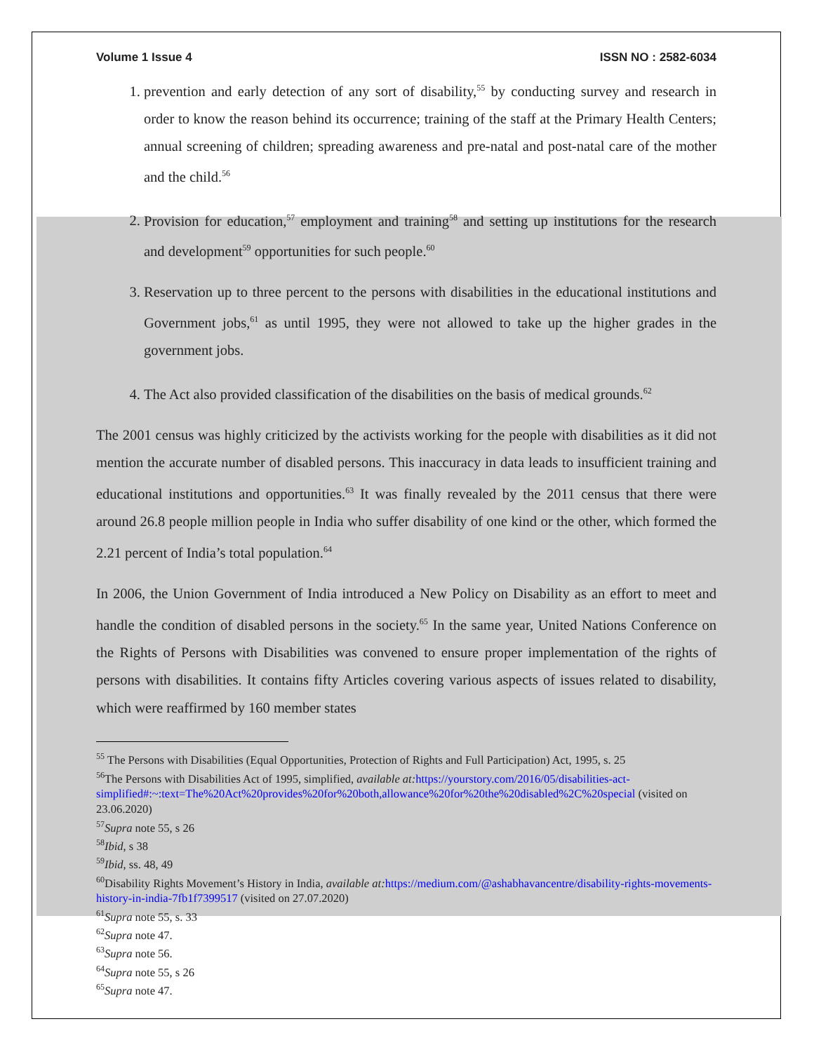Volume 1 Issue 4 ISSN NO : 2582-6034
1. prevention and early detection of any sort of disability,<sup>55</sup> by conducting survey and research in order to know the reason behind its occurrence; training of the staff at the Primary Health Centers; annual screening of children; spreading awareness and pre-natal and post-natal care of the mother and the child.<sup>56</sup>
2. Provision for education,<sup>57</sup> employment and training<sup>58</sup> and setting up institutions for the research and development<sup>59</sup> opportunities for such people.<sup>60</sup>
3. Reservation up to three percent to the persons with disabilities in the educational institutions and Government jobs,<sup>61</sup> as until 1995, they were not allowed to take up the higher grades in the government jobs.
4. The Act also provided classification of the disabilities on the basis of medical grounds.<sup>62</sup>
The 2001 census was highly criticized by the activists working for the people with disabilities as it did not mention the accurate number of disabled persons. This inaccuracy in data leads to insufficient training and educational institutions and opportunities.<sup>63</sup> It was finally revealed by the 2011 census that there were around 26.8 people million people in India who suffer disability of one kind or the other, which formed the 2.21 percent of India’s total population.<sup>64</sup>
In 2006, the Union Government of India introduced a New Policy on Disability as an effort to meet and handle the condition of disabled persons in the society.<sup>65</sup> In the same year, United Nations Conference on the Rights of Persons with Disabilities was convened to ensure proper implementation of the rights of persons with disabilities. It contains fifty Articles covering various aspects of issues related to disability, which were reaffirmed by 160 member states
<sup>55</sup> The Persons with Disabilities (Equal Opportunities, Protection of Rights and Full Participation) Act, 1995, s. 25
<sup>56</sup> The Persons with Disabilities Act of 1995, simplified, available at: https://yourstory.com/2016/05/disabilities-act-simplified#:~:text=The%20Act%20provides%20for%20both,allowance%20for%20the%20disabled%2C%20special (visited on 23.06.2020)
<sup>57</sup> Supra note 55, s 26
<sup>58</sup> Ibid, s 38
<sup>59</sup> Ibid, ss. 48, 49
<sup>60</sup> Disability Rights Movement’s History in India, available at: https://medium.com/@ashabhavancentre/disability-rights-movements-history-in-india-7fb1f7399517 (visited on 27.07.2020)
<sup>61</sup> Supra note 55, s. 33
<sup>62</sup> Supra note 47.
<sup>63</sup> Supra note 56.
<sup>64</sup> Supra note 55, s 26
<sup>65</sup> Supra note 47.